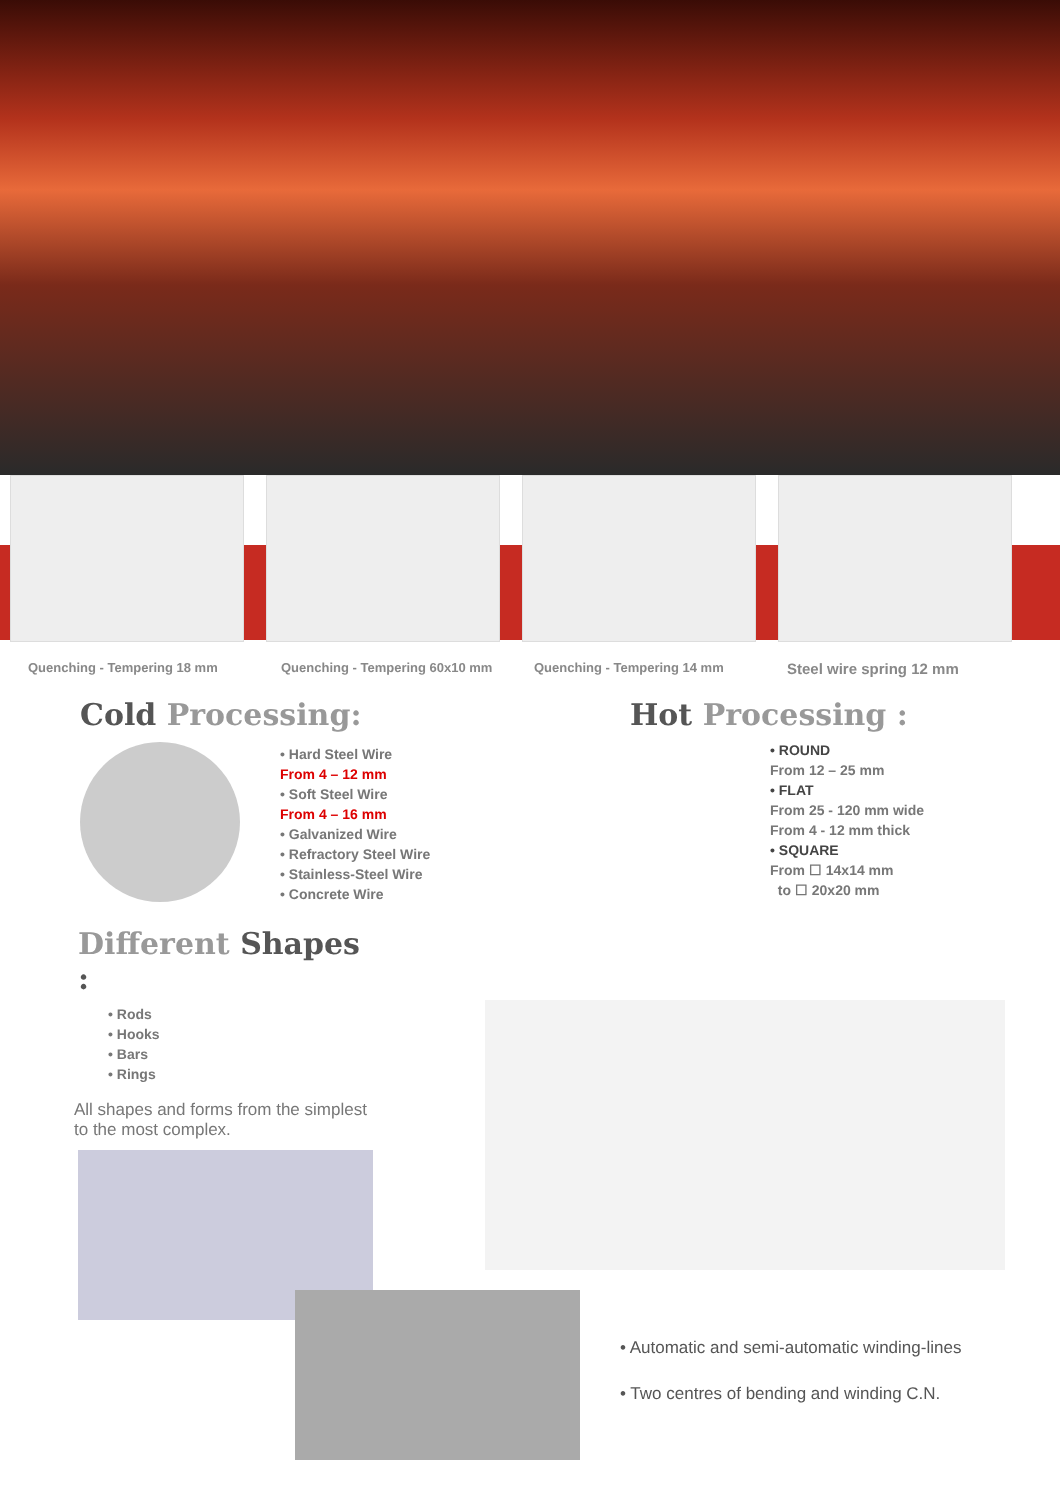Quenching - Tempering 18 mm Quenching - Tempering 60x10 mm Quenching - Tempering 14 mm
Steel wire spring 12 mm
Cold Processing:
• Hard Steel Wire
From 4 – 12 mm
• Soft Steel Wire
From 4 – 16 mm
• Galvanized Wire
• Refractory Steel Wire
• Stainless-Steel Wire
• Concrete Wire
Hot Processing :
• ROUND
From 12 – 25 mm
• FLAT
From 25 - 120 mm wide
From 4 - 12 mm thick
• SQUARE
From ☐ 14x14 mm
to ☐ 20x20 mm
Different Shapes :
• Rods
• Hooks
• Bars
• Rings
All shapes and forms from the simplest to the most complex.
• Automatic and semi-automatic winding-lines
• Two centres of bending and winding C.N.